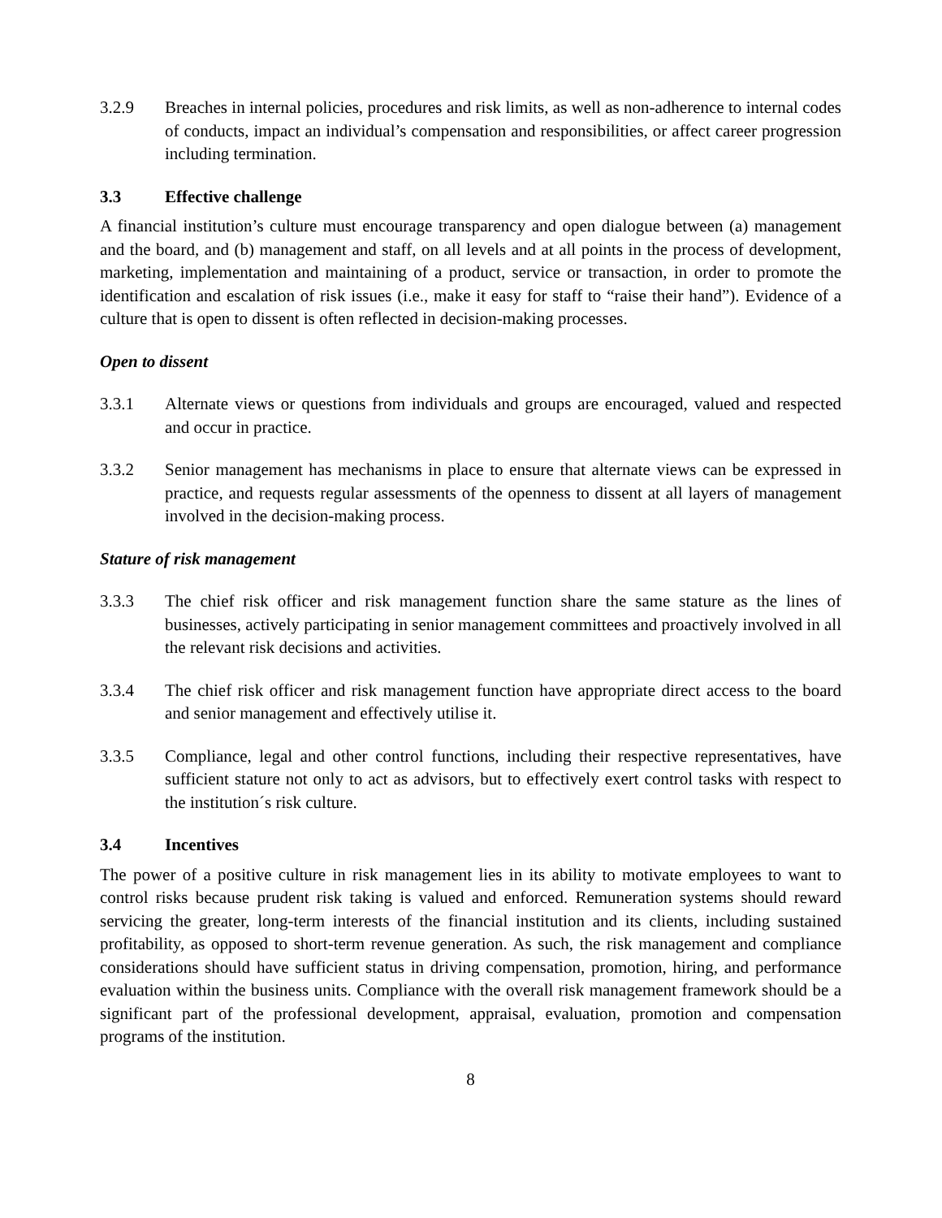3.2.9 Breaches in internal policies, procedures and risk limits, as well as non-adherence to internal codes of conducts, impact an individual’s compensation and responsibilities, or affect career progression including termination.
3.3 Effective challenge
A financial institution’s culture must encourage transparency and open dialogue between (a) management and the board, and (b) management and staff, on all levels and at all points in the process of development, marketing, implementation and maintaining of a product, service or transaction, in order to promote the identification and escalation of risk issues (i.e., make it easy for staff to “raise their hand”). Evidence of a culture that is open to dissent is often reflected in decision-making processes.
Open to dissent
3.3.1 Alternate views or questions from individuals and groups are encouraged, valued and respected and occur in practice.
3.3.2 Senior management has mechanisms in place to ensure that alternate views can be expressed in practice, and requests regular assessments of the openness to dissent at all layers of management involved in the decision-making process.
Stature of risk management
3.3.3 The chief risk officer and risk management function share the same stature as the lines of businesses, actively participating in senior management committees and proactively involved in all the relevant risk decisions and activities.
3.3.4 The chief risk officer and risk management function have appropriate direct access to the board and senior management and effectively utilise it.
3.3.5 Compliance, legal and other control functions, including their respective representatives, have sufficient stature not only to act as advisors, but to effectively exert control tasks with respect to the institution´s risk culture.
3.4 Incentives
The power of a positive culture in risk management lies in its ability to motivate employees to want to control risks because prudent risk taking is valued and enforced. Remuneration systems should reward servicing the greater, long-term interests of the financial institution and its clients, including sustained profitability, as opposed to short-term revenue generation. As such, the risk management and compliance considerations should have sufficient status in driving compensation, promotion, hiring, and performance evaluation within the business units. Compliance with the overall risk management framework should be a significant part of the professional development, appraisal, evaluation, promotion and compensation programs of the institution.
8